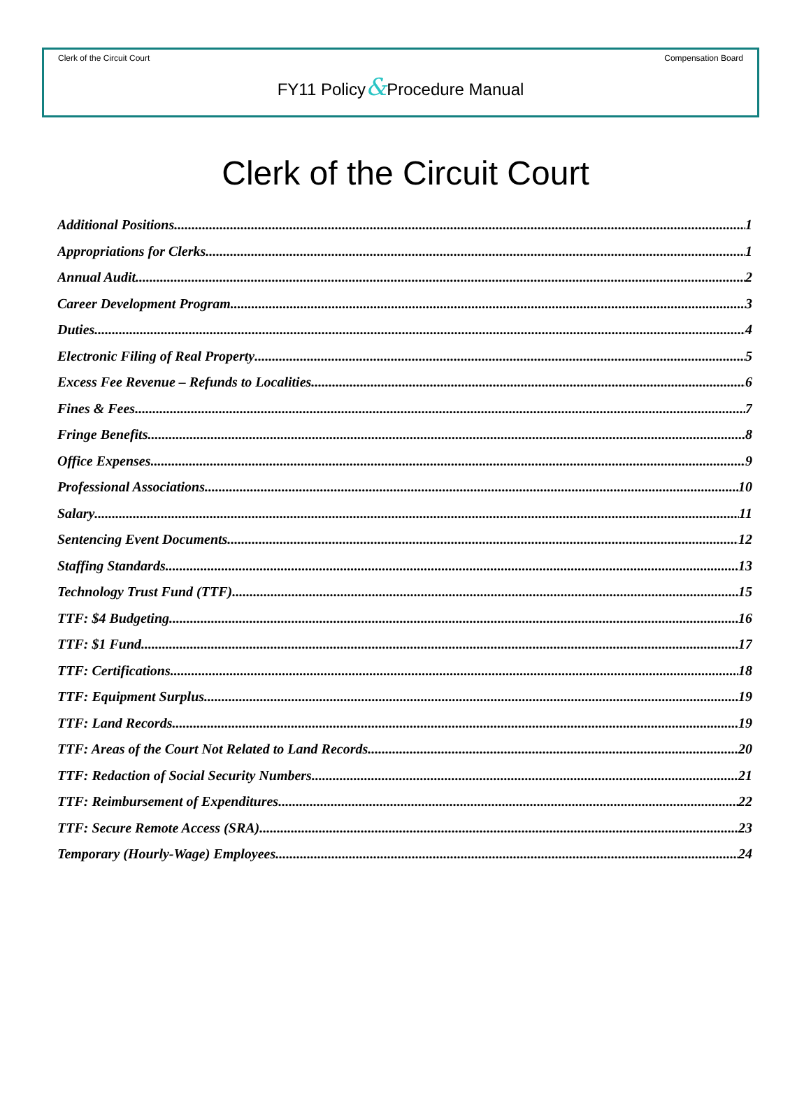Clerk of the Circuit Court Compensation Board
FY11 Policy&Procedure Manual
Clerk of the Circuit Court
Additional Positions 1
Appropriations for Clerks 1
Annual Audit 2
Career Development Program 3
Duties 4
Electronic Filing of Real Property 5
Excess Fee Revenue – Refunds to Localities 6
Fines & Fees 7
Fringe Benefits 8
Office Expenses 9
Professional Associations 10
Salary 11
Sentencing Event Documents 12
Staffing Standards 13
Technology Trust Fund (TTF) 15
TTF: $4 Budgeting 16
TTF: $1 Fund 17
TTF: Certifications 18
TTF: Equipment Surplus 19
TTF: Land Records 19
TTF: Areas of the Court Not Related to Land Records 20
TTF: Redaction of Social Security Numbers 21
TTF: Reimbursement of Expenditures 22
TTF: Secure Remote Access (SRA) 23
Temporary (Hourly-Wage) Employees 24